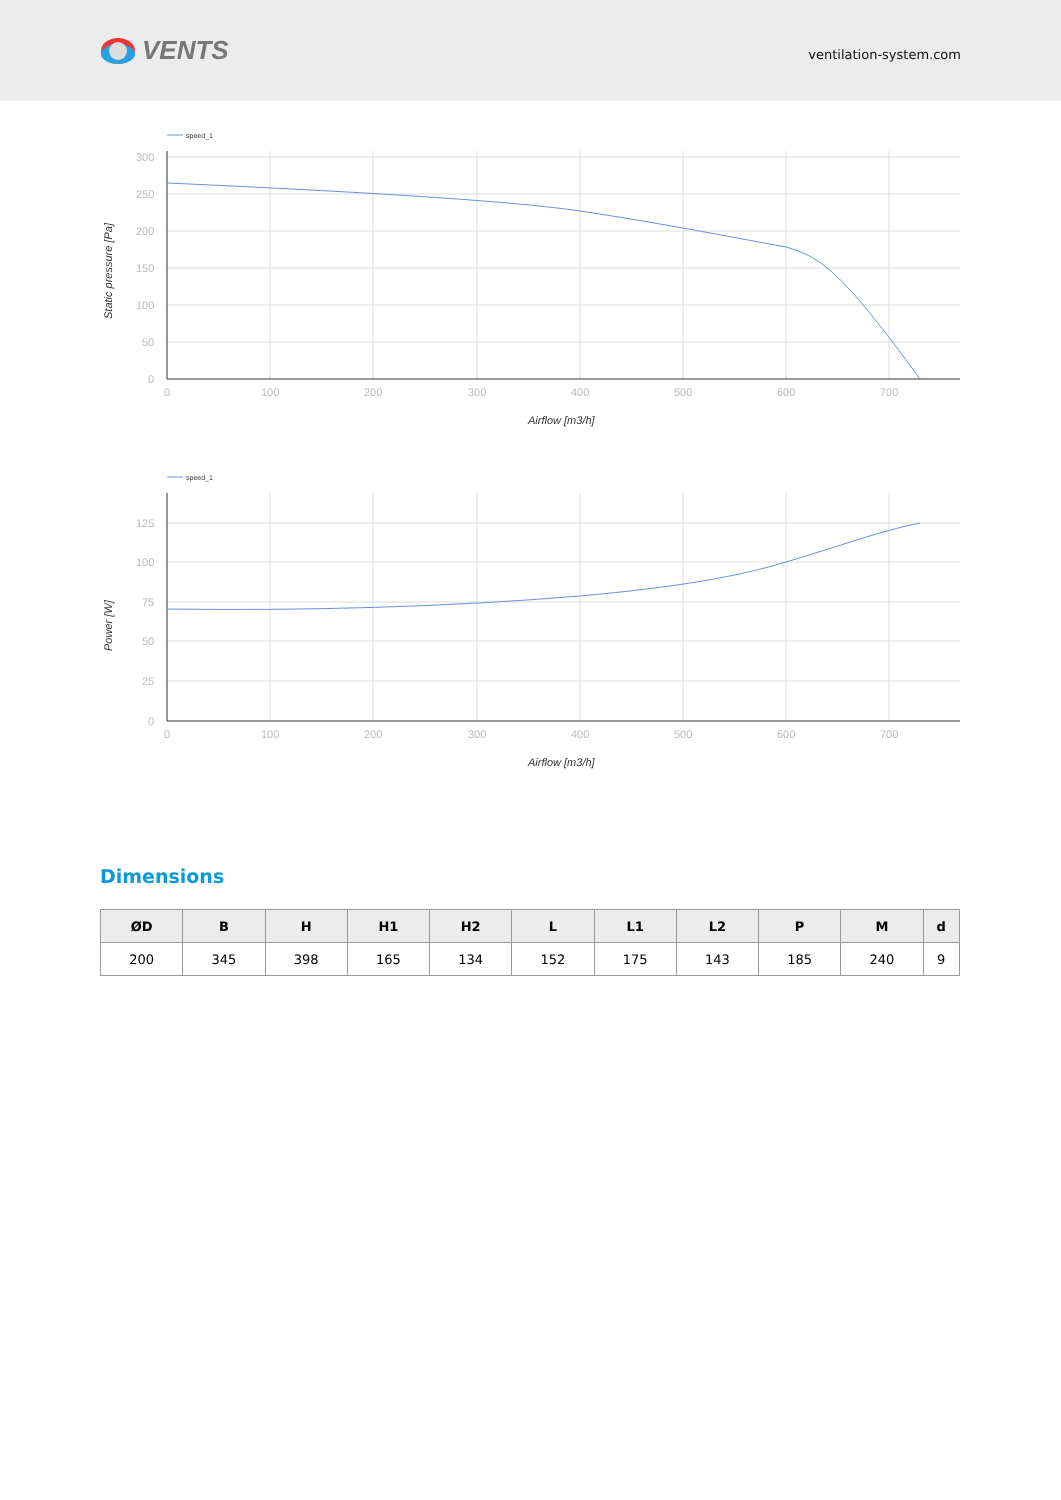VENTS
ventilation-system.com
speed_1
300
250
200
150
100
50
0
0
100
200
300
400
500
600
700
Airflow [m3/h]
Static pressure [Pa]
speed_1
125
100
75
50
25
0
0
100
200
300
400
500
600
700
Airflow [m3/h]
Power [W]
Dimensions
| ØD | B | H | H1 | H2 | L | L1 | L2 | P | M | d |
| --- | --- | --- | --- | --- | --- | --- | --- | --- | --- | --- |
| 200 | 345 | 398 | 165 | 134 | 152 | 175 | 143 | 185 | 240 | 9 |